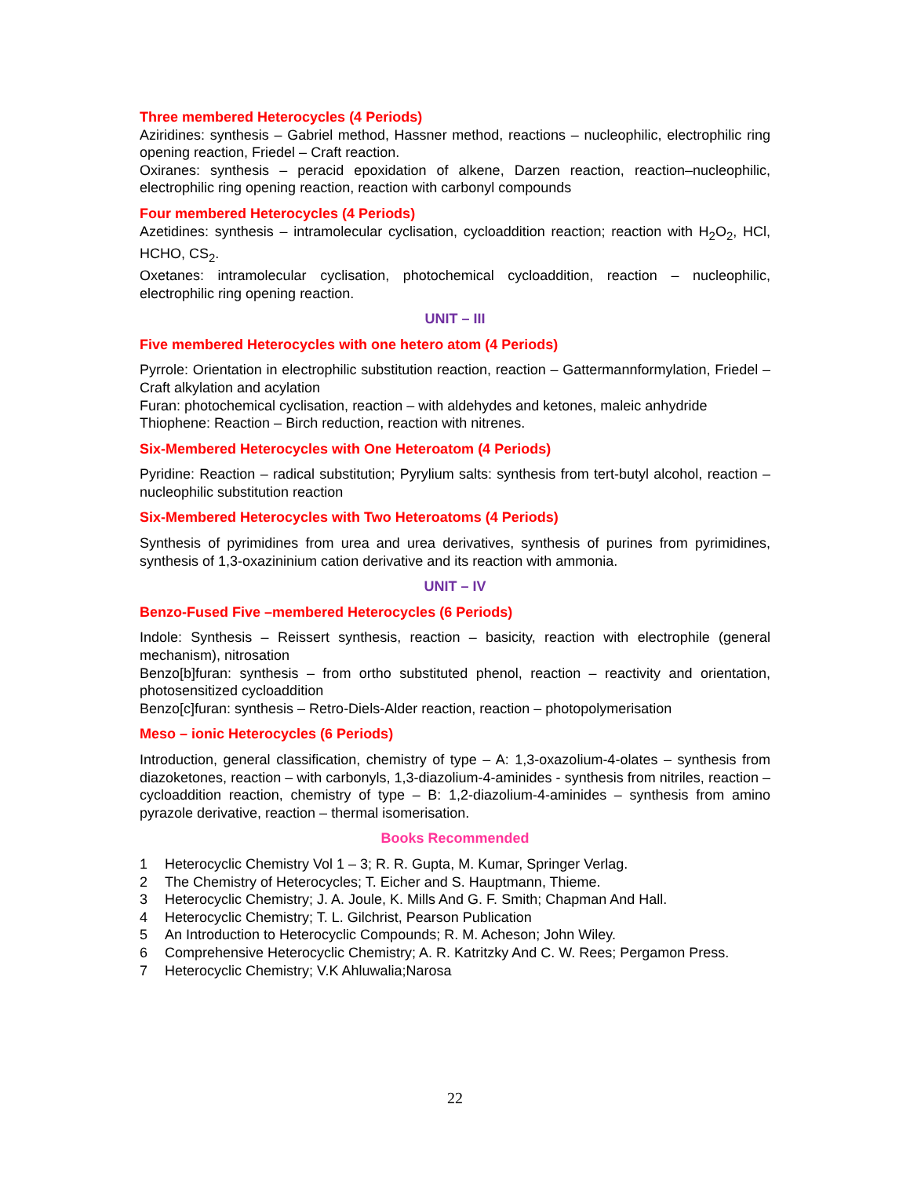Three membered Heterocycles (4 Periods)
Aziridines: synthesis – Gabriel method, Hassner method, reactions – nucleophilic, electrophilic ring opening reaction, Friedel – Craft reaction.
Oxiranes: synthesis – peracid epoxidation of alkene, Darzen reaction, reaction–nucleophilic, electrophilic ring opening reaction, reaction with carbonyl compounds
Four membered Heterocycles (4 Periods)
Azetidines: synthesis – intramolecular cyclisation, cycloaddition reaction; reaction with H<sub>2</sub>O<sub>2</sub>, HCl, HCHO, CS<sub>2</sub>.
Oxetanes: intramolecular cyclisation, photochemical cycloaddition, reaction – nucleophilic, electrophilic ring opening reaction.
UNIT – III
Five membered Heterocycles with one hetero atom (4 Periods)
Pyrrole: Orientation in electrophilic substitution reaction, reaction – Gattermannformylation, Friedel – Craft alkylation and acylation
Furan: photochemical cyclisation, reaction – with aldehydes and ketones, maleic anhydride
Thiophene: Reaction – Birch reduction, reaction with nitrenes.
Six-Membered Heterocycles with One Heteroatom (4 Periods)
Pyridine: Reaction – radical substitution; Pyrylium salts: synthesis from tert-butyl alcohol, reaction – nucleophilic substitution reaction
Six-Membered Heterocycles with Two Heteroatoms (4 Periods)
Synthesis of pyrimidines from urea and urea derivatives, synthesis of purines from pyrimidines, synthesis of 1,3-oxazininium cation derivative and its reaction with ammonia.
UNIT – IV
Benzo-Fused Five –membered Heterocycles (6 Periods)
Indole: Synthesis – Reissert synthesis, reaction – basicity, reaction with electrophile (general mechanism), nitrosation
Benzo[b]furan: synthesis – from ortho substituted phenol, reaction – reactivity and orientation, photosensitized cycloaddition
Benzo[c]furan: synthesis – Retro-Diels-Alder reaction, reaction – photopolymerisation
Meso – ionic Heterocycles (6 Periods)
Introduction, general classification, chemistry of type – A: 1,3-oxazolium-4-olates – synthesis from diazoketones, reaction – with carbonyls, 1,3-diazolium-4-aminides - synthesis from nitriles, reaction – cycloaddition reaction, chemistry of type – B: 1,2-diazolium-4-aminides – synthesis from amino pyrazole derivative, reaction – thermal isomerisation.
Books Recommended
1 Heterocyclic Chemistry Vol 1 – 3; R. R. Gupta, M. Kumar, Springer Verlag.
2 The Chemistry of Heterocycles; T. Eicher and S. Hauptmann, Thieme.
3 Heterocyclic Chemistry; J. A. Joule, K. Mills And G. F. Smith; Chapman And Hall.
4 Heterocyclic Chemistry; T. L. Gilchrist, Pearson Publication
5 An Introduction to Heterocyclic Compounds; R. M. Acheson; John Wiley.
6 Comprehensive Heterocyclic Chemistry; A. R. Katritzky And C. W. Rees; Pergamon Press.
7 Heterocyclic Chemistry; V.K Ahluwalia;Narosa
22